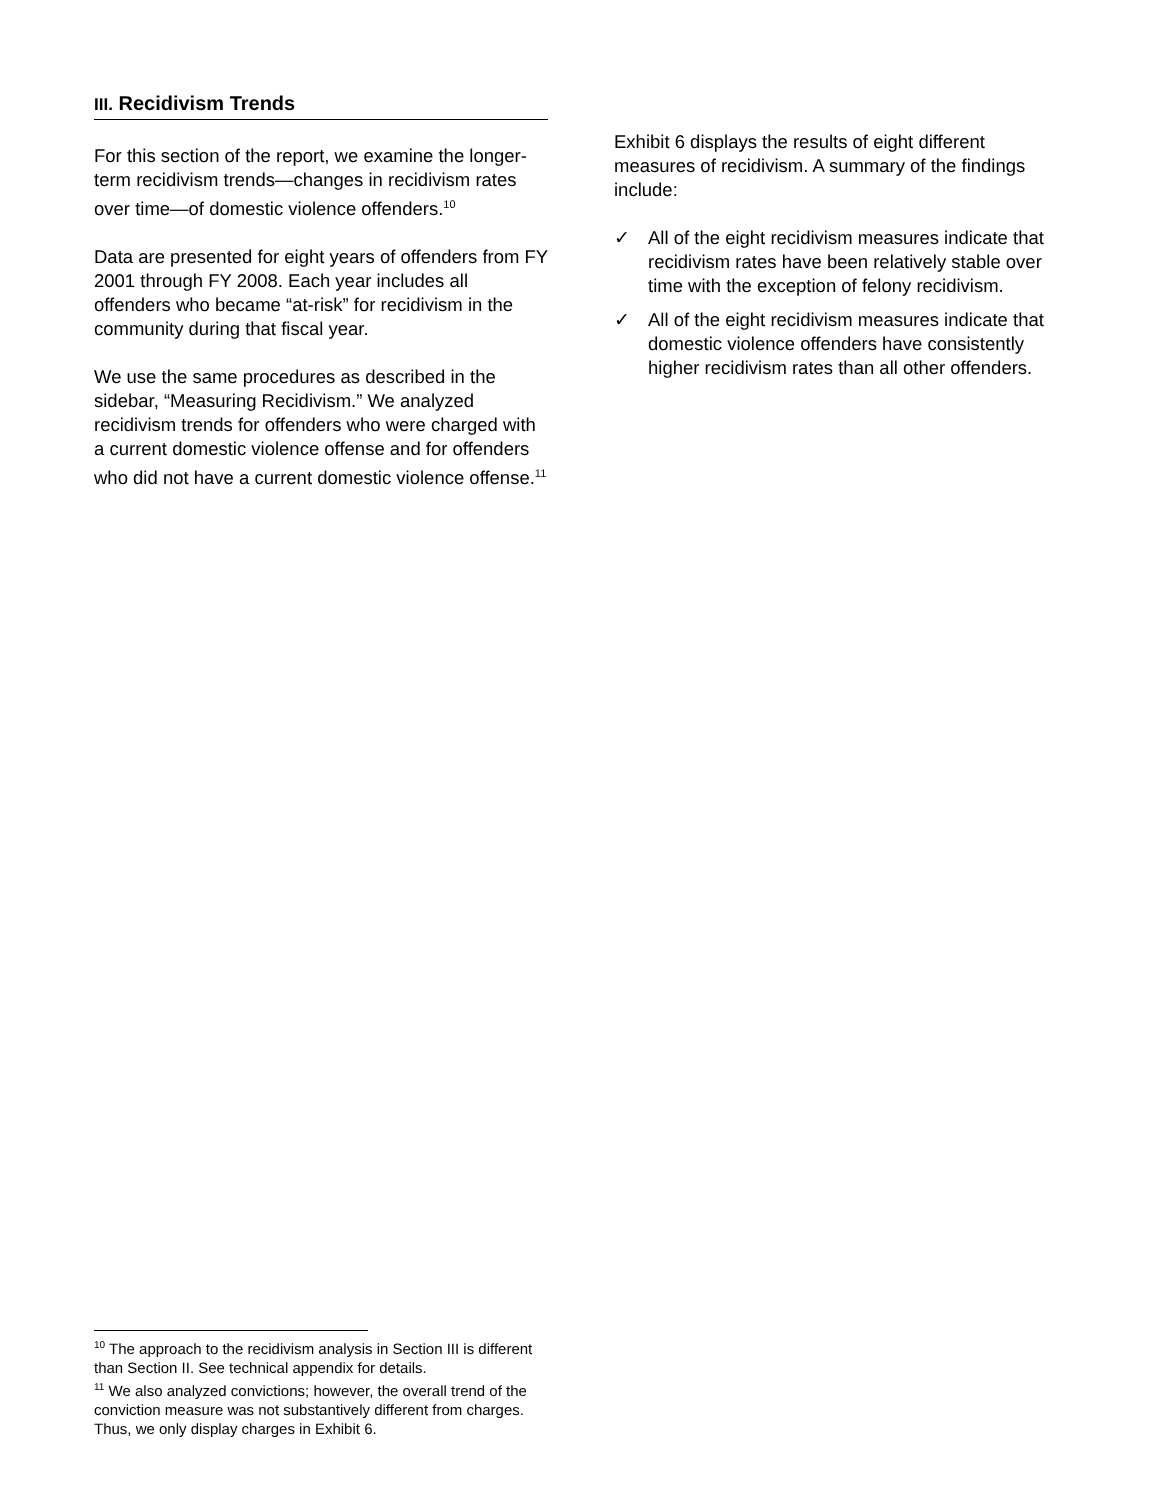III. Recidivism Trends
For this section of the report, we examine the longer-term recidivism trends—changes in recidivism rates over time—of domestic violence offenders.<sup>10</sup>
Data are presented for eight years of offenders from FY 2001 through FY 2008. Each year includes all offenders who became “at-risk” for recidivism in the community during that fiscal year.
We use the same procedures as described in the sidebar, “Measuring Recidivism.” We analyzed recidivism trends for offenders who were charged with a current domestic violence offense and for offenders who did not have a current domestic violence offense.<sup>11</sup>
Exhibit 6 displays the results of eight different measures of recidivism. A summary of the findings include:
✓ All of the eight recidivism measures indicate that recidivism rates have been relatively stable over time with the exception of felony recidivism.
✓ All of the eight recidivism measures indicate that domestic violence offenders have consistently higher recidivism rates than all other offenders.
<sup>10</sup> The approach to the recidivism analysis in Section III is different than Section II. See technical appendix for details.
<sup>11</sup> We also analyzed convictions; however, the overall trend of the conviction measure was not substantively different from charges. Thus, we only display charges in Exhibit 6.